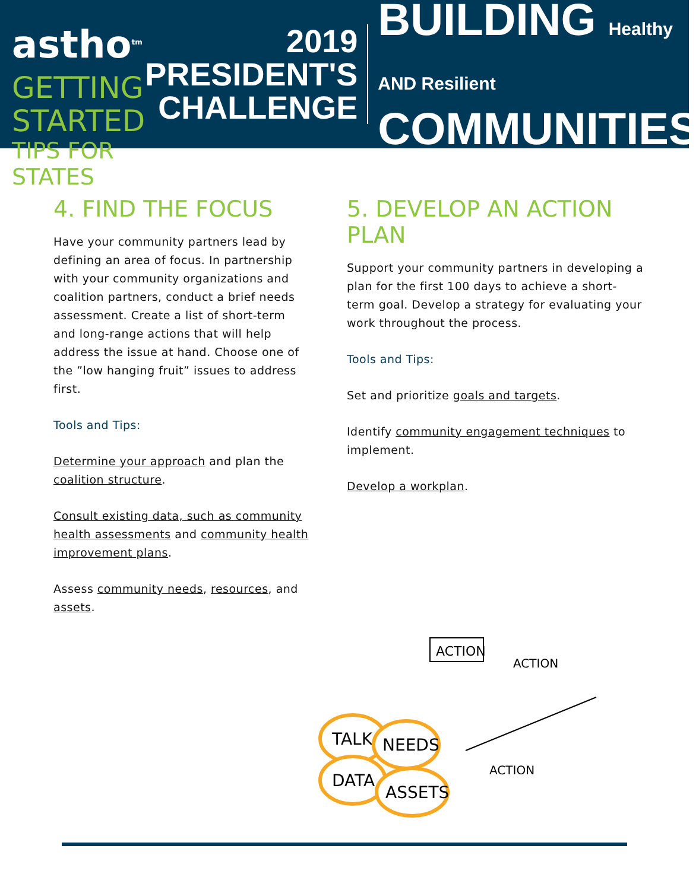astho<sup>tm</sup>
GETTING STARTED
TIPS FOR STATES
2019
PRESIDENT'S
CHALLENGE
BUILDING Healthy AND Resilient
COMMUNITIES
4. FIND THE FOCUS
Have your community partners lead by defining an area of focus. In partnership with your community organizations and coalition partners, conduct a brief needs assessment. Create a list of short-term and long-range actions that will help address the issue at hand. Choose one of the ”low hanging fruit” issues to address first.
Tools and Tips:
Determine your approach and plan the coalition structure.
Consult existing data, such as community health assessments and community health improvement plans.
Assess community needs, resources, and assets.
5. DEVELOP AN ACTION PLAN
Support your community partners in developing a plan for the first 100 days to achieve a short-term goal. Develop a strategy for evaluating your work throughout the process.
Tools and Tips:
Set and prioritize goals and targets.
Identify community engagement techniques to implement.
Develop a workplan.
TALK
NEEDS
DATA
ASSETS
ACTION
ACTION
ACTION